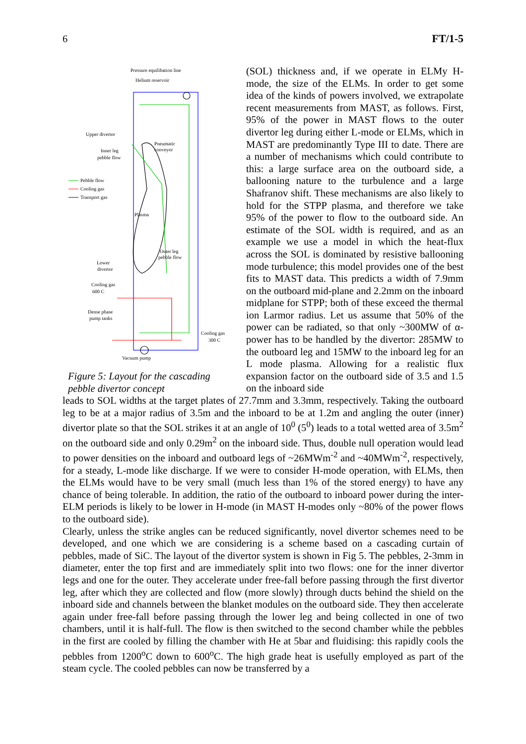6 FT/1-5
Pressure equilibation line
Helium reservoir
Upper divertor
Pneumatic
conveyor
Inner leg
pebble flow
Pebble flow
Cooling gas
Transport gas
Plasma
Outer leg
pebble flow
Lower
divertor
Cooling gas
600 C
Dense phase
pump tanks
Cooling gas
300 C
Vacuum pump
Figure 5: Layout for the cascading pebble divertor concept
(SOL) thickness and, if we operate in ELMy H-mode, the size of the ELMs. In order to get some idea of the kinds of powers involved, we extrapolate recent measurements from MAST, as follows. First, 95% of the power in MAST flows to the outer divertor leg during either L-mode or ELMs, which in MAST are predominantly Type III to date. There are a number of mechanisms which could contribute to this: a large surface area on the outboard side, a ballooning nature to the turbulence and a large Shafranov shift. These mechanisms are also likely to hold for the STPP plasma, and therefore we take 95% of the power to flow to the outboard side. An estimate of the SOL width is required, and as an example we use a model in which the heat-flux across the SOL is dominated by resistive ballooning mode turbulence; this model provides one of the best fits to MAST data. This predicts a width of 7.9mm on the outboard mid-plane and 2.2mm on the inboard midplane for STPP; both of these exceed the thermal ion Larmor radius. Let us assume that 50% of the power can be radiated, so that only ~300MW of α-power has to be handled by the divertor: 285MW to the outboard leg and 15MW to the inboard leg for an L mode plasma. Allowing for a realistic flux expansion factor on the outboard side of 3.5 and 1.5 on the inboard side
leads to SOL widths at the target plates of 27.7mm and 3.3mm, respectively. Taking the outboard leg to be at a major radius of 3.5m and the inboard to be at 1.2m and angling the outer (inner) divertor plate so that the SOL strikes it at an angle of 10<sup>0</sup> (5<sup>0</sup>) leads to a total wetted area of 3.5m<sup>2</sup> on the outboard side and only 0.29m<sup>2</sup> on the inboard side. Thus, double null operation would lead to power densities on the inboard and outboard legs of ~26MWm<sup>-2</sup> and ~40MWm<sup>-2</sup>, respectively, for a steady, L-mode like discharge. If we were to consider H-mode operation, with ELMs, then the ELMs would have to be very small (much less than 1% of the stored energy) to have any chance of being tolerable. In addition, the ratio of the outboard to inboard power during the inter-ELM periods is likely to be lower in H-mode (in MAST H-modes only ~80% of the power flows to the outboard side).
Clearly, unless the strike angles can be reduced significantly, novel divertor schemes need to be developed, and one which we are considering is a scheme based on a cascading curtain of pebbles, made of SiC. The layout of the divertor system is shown in Fig 5. The pebbles, 2-3mm in diameter, enter the top first and are immediately split into two flows: one for the inner divertor legs and one for the outer. They accelerate under free-fall before passing through the first divertor leg, after which they are collected and flow (more slowly) through ducts behind the shield on the inboard side and channels between the blanket modules on the outboard side. They then accelerate again under free-fall before passing through the lower leg and being collected in one of two chambers, until it is half-full. The flow is then switched to the second chamber while the pebbles in the first are cooled by filling the chamber with He at 5bar and fluidising: this rapidly cools the pebbles from 1200<sup>o</sup>C down to 600<sup>o</sup>C. The high grade heat is usefully employed as part of the steam cycle. The cooled pebbles can now be transferred by a